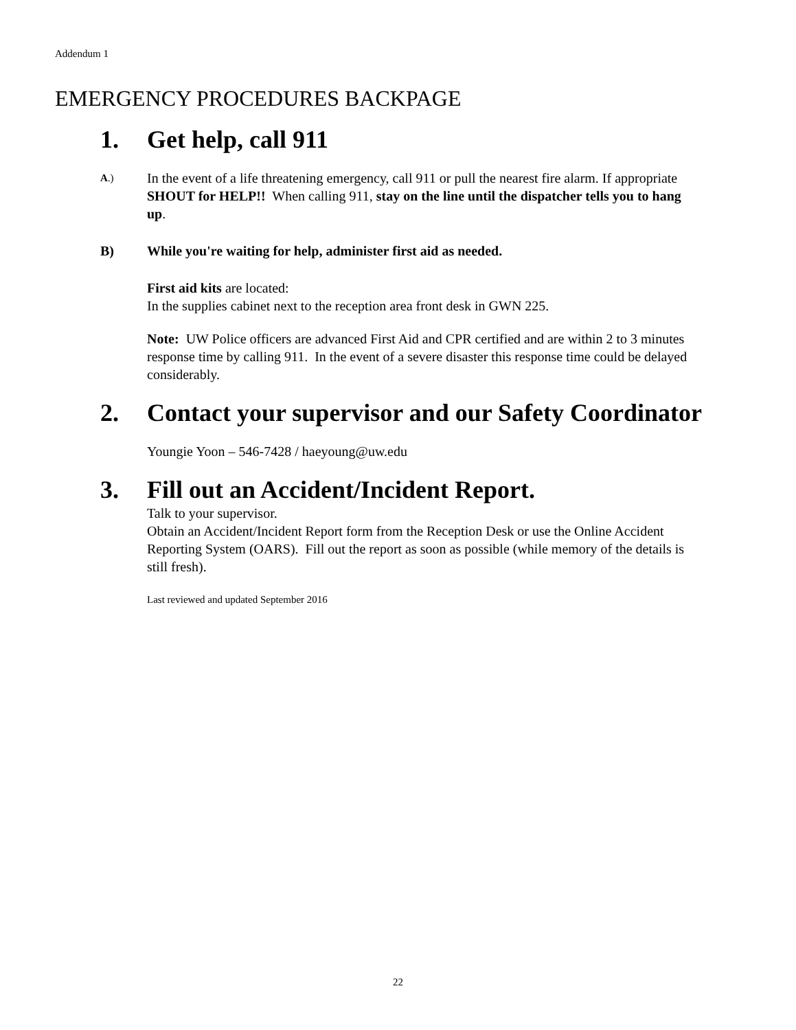Addendum 1
EMERGENCY PROCEDURES BACKPAGE
1. Get help, call 911
A.)
In the event of a life threatening emergency, call 911 or pull the nearest fire alarm. If appropriate SHOUT for HELP!! When calling 911, stay on the line until the dispatcher tells you to hang up.
B) While you're waiting for help, administer first aid as needed.
First aid kits are located:
In the supplies cabinet next to the reception area front desk in GWN 225.
Note: UW Police officers are advanced First Aid and CPR certified and are within 2 to 3 minutes response time by calling 911. In the event of a severe disaster this response time could be delayed considerably.
2. Contact your supervisor and our Safety Coordinator
Youngie Yoon – 546-7428 / haeyoung@uw.edu
3. Fill out an Accident/Incident Report.
Talk to your supervisor.
Obtain an Accident/Incident Report form from the Reception Desk or use the Online Accident Reporting System (OARS). Fill out the report as soon as possible (while memory of the details is still fresh).
Last reviewed and updated September 2016
22